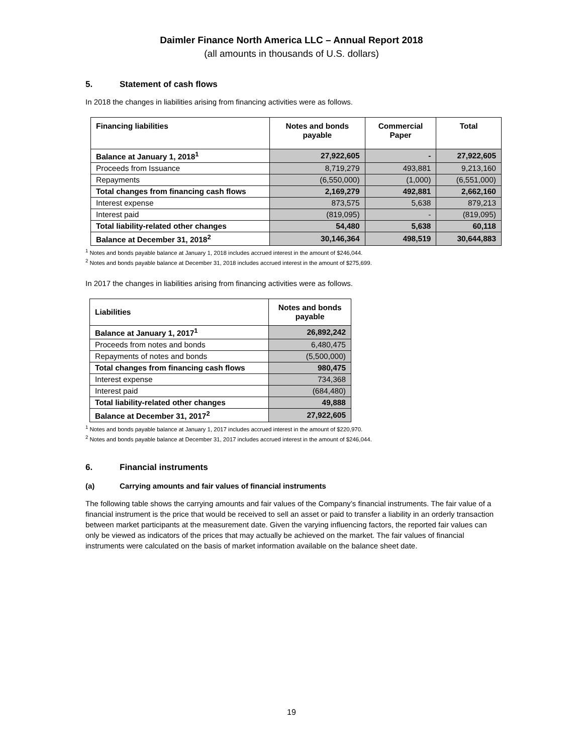Daimler Finance North America LLC – Annual Report 2018
(all amounts in thousands of U.S. dollars)
5. Statement of cash flows
In 2018 the changes in liabilities arising from financing activities were as follows.
| Financing liabilities | Notes and bonds payable | Commercial Paper | Total |
| --- | --- | --- | --- |
| Balance at January 1, 2018<sup>1</sup> | 27,922,605 | - | 27,922,605 |
| Proceeds from Issuance | 8,719,279 | 493,881 | 9,213,160 |
| Repayments | (6,550,000) | (1,000) | (6,551,000) |
| Total changes from financing cash flows | 2,169,279 | 492,881 | 2,662,160 |
| Interest expense | 873,575 | 5,638 | 879,213 |
| Interest paid | (819,095) | - | (819,095) |
| Total liability-related other changes | 54,480 | 5,638 | 60,118 |
| Balance at December 31, 2018<sup>2</sup> | 30,146,364 | 498,519 | 30,644,883 |
<sup>1</sup> Notes and bonds payable balance at January 1, 2018 includes accrued interest in the amount of $246,044.
<sup>2</sup> Notes and bonds payable balance at December 31, 2018 includes accrued interest in the amount of $275,699.
In 2017 the changes in liabilities arising from financing activities were as follows.
| Liabilities | Notes and bonds payable |
| --- | --- |
| Balance at January 1, 2017<sup>1</sup> | 26,892,242 |
| Proceeds from notes and bonds | 6,480,475 |
| Repayments of notes and bonds | (5,500,000) |
| Total changes from financing cash flows | 980,475 |
| Interest expense | 734,368 |
| Interest paid | (684,480) |
| Total liability-related other changes | 49,888 |
| Balance at December 31, 2017<sup>2</sup> | 27,922,605 |
<sup>1</sup> Notes and bonds payable balance at January 1, 2017 includes accrued interest in the amount of $220,970.
<sup>2</sup> Notes and bonds payable balance at December 31, 2017 includes accrued interest in the amount of $246,044.
6. Financial instruments
(a) Carrying amounts and fair values of financial instruments
The following table shows the carrying amounts and fair values of the Company’s financial instruments. The fair value of a financial instrument is the price that would be received to sell an asset or paid to transfer a liability in an orderly transaction between market participants at the measurement date. Given the varying influencing factors, the reported fair values can only be viewed as indicators of the prices that may actually be achieved on the market. The fair values of financial instruments were calculated on the basis of market information available on the balance sheet date.
19